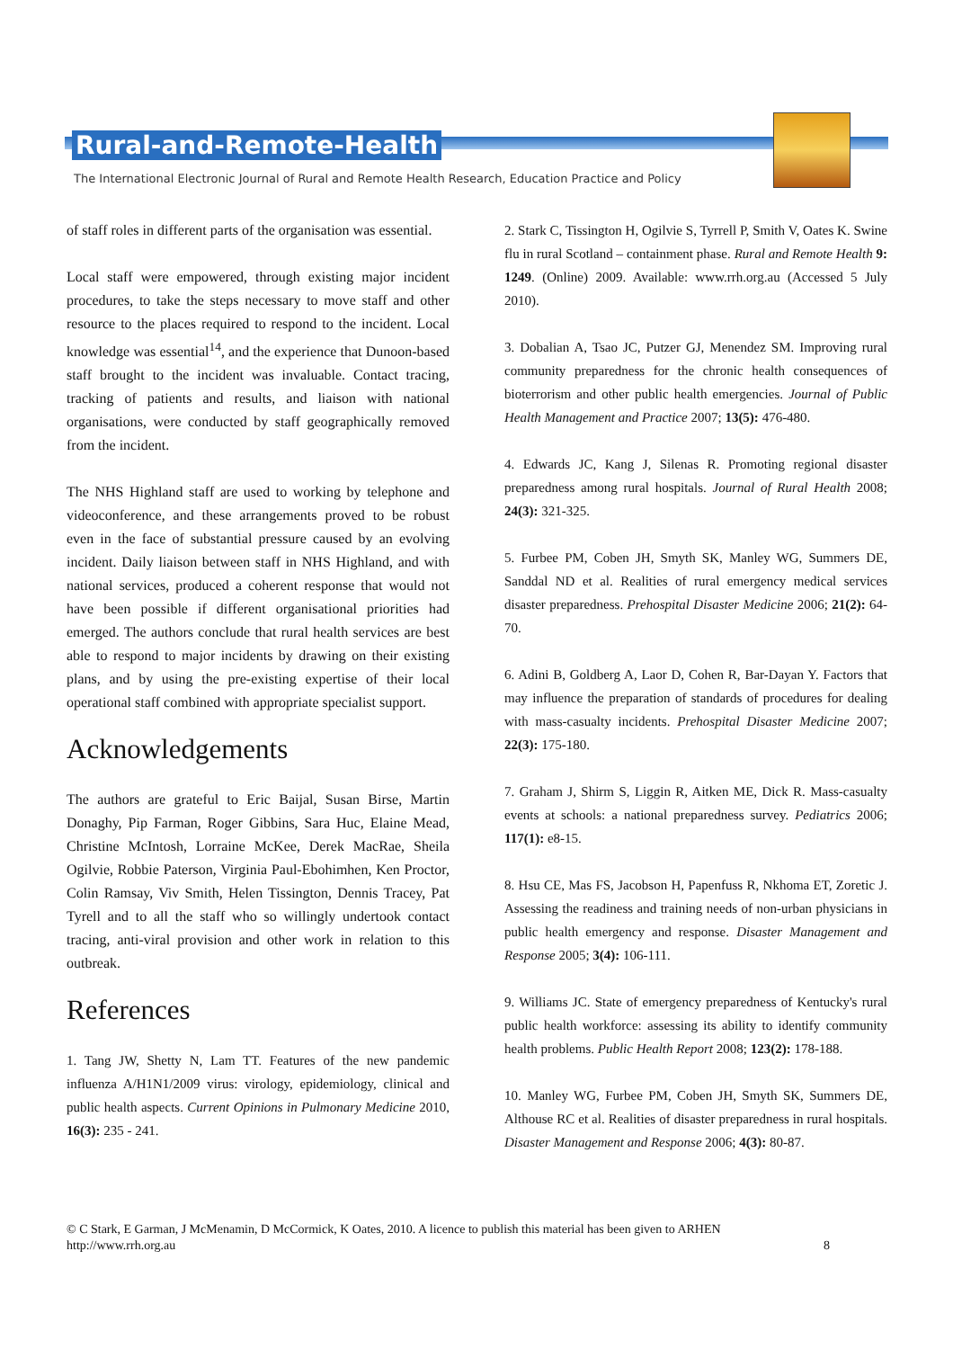Rural-and-Remote-Health
The International Electronic Journal of Rural and Remote Health Research, Education Practice and Policy
of staff roles in different parts of the organisation was essential.
Local staff were empowered, through existing major incident procedures, to take the steps necessary to move staff and other resource to the places required to respond to the incident. Local knowledge was essential<sup>14</sup>, and the experience that Dunoon-based staff brought to the incident was invaluable. Contact tracing, tracking of patients and results, and liaison with national organisations, were conducted by staff geographically removed from the incident.
The NHS Highland staff are used to working by telephone and videoconference, and these arrangements proved to be robust even in the face of substantial pressure caused by an evolving incident. Daily liaison between staff in NHS Highland, and with national services, produced a coherent response that would not have been possible if different organisational priorities had emerged. The authors conclude that rural health services are best able to respond to major incidents by drawing on their existing plans, and by using the pre-existing expertise of their local operational staff combined with appropriate specialist support.
Acknowledgements
The authors are grateful to Eric Baijal, Susan Birse, Martin Donaghy, Pip Farman, Roger Gibbins, Sara Huc, Elaine Mead, Christine McIntosh, Lorraine McKee, Derek MacRae, Sheila Ogilvie, Robbie Paterson, Virginia Paul-Ebohimhen, Ken Proctor, Colin Ramsay, Viv Smith, Helen Tissington, Dennis Tracey, Pat Tyrell and to all the staff who so willingly undertook contact tracing, anti-viral provision and other work in relation to this outbreak.
References
1. Tang JW, Shetty N, Lam TT. Features of the new pandemic influenza A/H1N1/2009 virus: virology, epidemiology, clinical and public health aspects. Current Opinions in Pulmonary Medicine 2010, 16(3): 235 - 241.
2. Stark C, Tissington H, Ogilvie S, Tyrrell P, Smith V, Oates K. Swine flu in rural Scotland – containment phase. Rural and Remote Health 9: 1249. (Online) 2009. Available: www.rrh.org.au (Accessed 5 July 2010).
3. Dobalian A, Tsao JC, Putzer GJ, Menendez SM. Improving rural community preparedness for the chronic health consequences of bioterrorism and other public health emergencies. Journal of Public Health Management and Practice 2007; 13(5): 476-480.
4. Edwards JC, Kang J, Silenas R. Promoting regional disaster preparedness among rural hospitals. Journal of Rural Health 2008; 24(3): 321-325.
5. Furbee PM, Coben JH, Smyth SK, Manley WG, Summers DE, Sanddal ND et al. Realities of rural emergency medical services disaster preparedness. Prehospital Disaster Medicine 2006; 21(2): 64-70.
6. Adini B, Goldberg A, Laor D, Cohen R, Bar-Dayan Y. Factors that may influence the preparation of standards of procedures for dealing with mass-casualty incidents. Prehospital Disaster Medicine 2007; 22(3): 175-180.
7. Graham J, Shirm S, Liggin R, Aitken ME, Dick R. Mass-casualty events at schools: a national preparedness survey. Pediatrics 2006; 117(1): e8-15.
8. Hsu CE, Mas FS, Jacobson H, Papenfuss R, Nkhoma ET, Zoretic J. Assessing the readiness and training needs of non-urban physicians in public health emergency and response. Disaster Management and Response 2005; 3(4): 106-111.
9. Williams JC. State of emergency preparedness of Kentucky's rural public health workforce: assessing its ability to identify community health problems. Public Health Report 2008; 123(2): 178-188.
10. Manley WG, Furbee PM, Coben JH, Smyth SK, Summers DE, Althouse RC et al. Realities of disaster preparedness in rural hospitals. Disaster Management and Response 2006; 4(3): 80-87.
© C Stark, E Garman, J McMenamin, D McCormick, K Oates, 2010. A licence to publish this material has been given to ARHEN
http://www.rrh.org.au 8